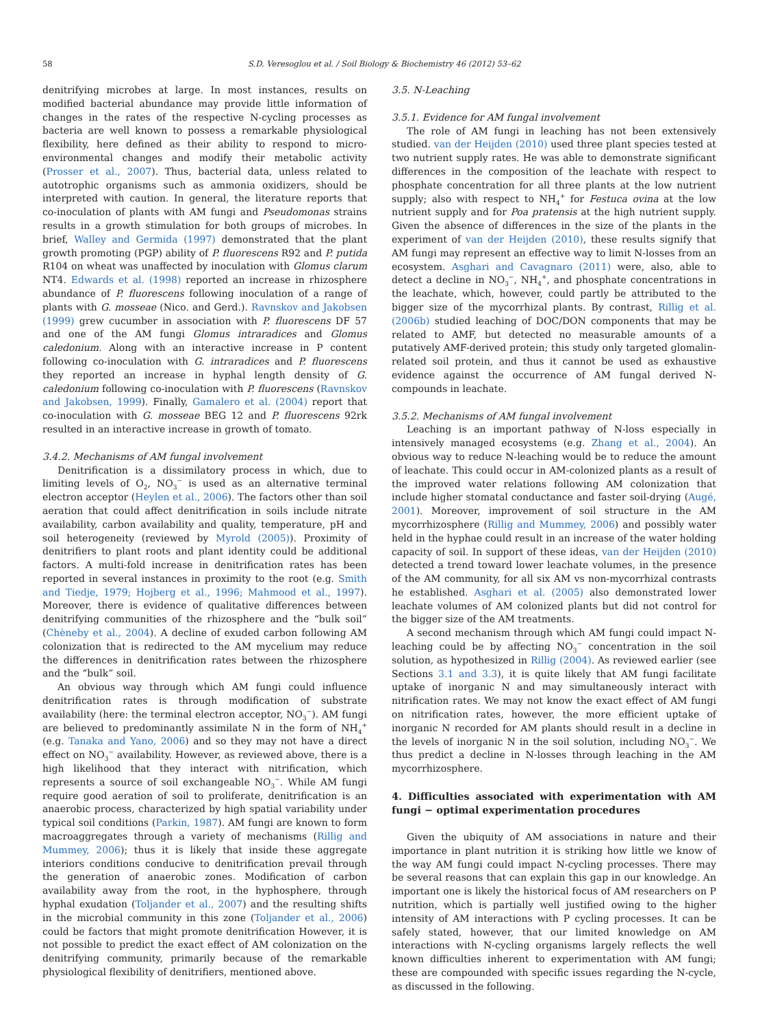58 S.D. Veresoglou et al. / Soil Biology & Biochemistry 46 (2012) 53–62
denitrifying microbes at large. In most instances, results on modified bacterial abundance may provide little information of changes in the rates of the respective N-cycling processes as bacteria are well known to possess a remarkable physiological flexibility, here defined as their ability to respond to micro-environmental changes and modify their metabolic activity (Prosser et al., 2007). Thus, bacterial data, unless related to autotrophic organisms such as ammonia oxidizers, should be interpreted with caution. In general, the literature reports that co-inoculation of plants with AM fungi and Pseudomonas strains results in a growth stimulation for both groups of microbes. In brief, Walley and Germida (1997) demonstrated that the plant growth promoting (PGP) ability of P. fluorescens R92 and P. putida R104 on wheat was unaffected by inoculation with Glomus clarum NT4. Edwards et al. (1998) reported an increase in rhizosphere abundance of P. fluorescens following inoculation of a range of plants with G. mosseae (Nico. and Gerd.). Ravnskov and Jakobsen (1999) grew cucumber in association with P. fluorescens DF 57 and one of the AM fungi Glomus intraradices and Glomus caledonium. Along with an interactive increase in P content following co-inoculation with G. intraradices and P. fluorescens they reported an increase in hyphal length density of G. caledonium following co-inoculation with P. fluorescens (Ravnskov and Jakobsen, 1999). Finally, Gamalero et al. (2004) report that co-inoculation with G. mosseae BEG 12 and P. fluorescens 92rk resulted in an interactive increase in growth of tomato.
3.4.2. Mechanisms of AM fungal involvement
Denitrification is a dissimilatory process in which, due to limiting levels of O<sub>2</sub>, NO<sub>3</sub><sup>−</sup> is used as an alternative terminal electron acceptor (Heylen et al., 2006). The factors other than soil aeration that could affect denitrification in soils include nitrate availability, carbon availability and quality, temperature, pH and soil heterogeneity (reviewed by Myrold (2005)). Proximity of denitrifiers to plant roots and plant identity could be additional factors. A multi-fold increase in denitrification rates has been reported in several instances in proximity to the root (e.g. Smith and Tiedje, 1979; Hojberg et al., 1996; Mahmood et al., 1997). Moreover, there is evidence of qualitative differences between denitrifying communities of the rhizosphere and the “bulk soil” (Chèneby et al., 2004). A decline of exuded carbon following AM colonization that is redirected to the AM mycelium may reduce the differences in denitrification rates between the rhizosphere and the “bulk” soil.
An obvious way through which AM fungi could influence denitrification rates is through modification of substrate availability (here: the terminal electron acceptor, NO<sub>3</sub><sup>−</sup>). AM fungi are believed to predominantly assimilate N in the form of NH<sub>4</sub><sup>+</sup> (e.g. Tanaka and Yano, 2006) and so they may not have a direct effect on NO<sub>3</sub><sup>−</sup> availability. However, as reviewed above, there is a high likelihood that they interact with nitrification, which represents a source of soil exchangeable NO<sub>3</sub><sup>−</sup>. While AM fungi require good aeration of soil to proliferate, denitrification is an anaerobic process, characterized by high spatial variability under typical soil conditions (Parkin, 1987). AM fungi are known to form macroaggregates through a variety of mechanisms (Rillig and Mummey, 2006); thus it is likely that inside these aggregate interiors conditions conducive to denitrification prevail through the generation of anaerobic zones. Modification of carbon availability away from the root, in the hyphosphere, through hyphal exudation (Toljander et al., 2007) and the resulting shifts in the microbial community in this zone (Toljander et al., 2006) could be factors that might promote denitrification However, it is not possible to predict the exact effect of AM colonization on the denitrifying community, primarily because of the remarkable physiological flexibility of denitrifiers, mentioned above.
3.5. N-Leaching
3.5.1. Evidence for AM fungal involvement
The role of AM fungi in leaching has not been extensively studied. van der Heijden (2010) used three plant species tested at two nutrient supply rates. He was able to demonstrate significant differences in the composition of the leachate with respect to phosphate concentration for all three plants at the low nutrient supply; also with respect to NH<sub>4</sub><sup>+</sup> for Festuca ovina at the low nutrient supply and for Poa pratensis at the high nutrient supply. Given the absence of differences in the size of the plants in the experiment of van der Heijden (2010), these results signify that AM fungi may represent an effective way to limit N-losses from an ecosystem. Asghari and Cavagnaro (2011) were, also, able to detect a decline in NO<sub>3</sub><sup>−</sup>, NH<sub>4</sub><sup>+</sup>, and phosphate concentrations in the leachate, which, however, could partly be attributed to the bigger size of the mycorrhizal plants. By contrast, Rillig et al. (2006b) studied leaching of DOC/DON components that may be related to AMF, but detected no measurable amounts of a putatively AMF-derived protein; this study only targeted glomalin-related soil protein, and thus it cannot be used as exhaustive evidence against the occurrence of AM fungal derived N-compounds in leachate.
3.5.2. Mechanisms of AM fungal involvement
Leaching is an important pathway of N-loss especially in intensively managed ecosystems (e.g. Zhang et al., 2004). An obvious way to reduce N-leaching would be to reduce the amount of leachate. This could occur in AM-colonized plants as a result of the improved water relations following AM colonization that include higher stomatal conductance and faster soil-drying (Augé, 2001). Moreover, improvement of soil structure in the AM mycorrhizosphere (Rillig and Mummey, 2006) and possibly water held in the hyphae could result in an increase of the water holding capacity of soil. In support of these ideas, van der Heijden (2010) detected a trend toward lower leachate volumes, in the presence of the AM community, for all six AM vs non-mycorrhizal contrasts he established. Asghari et al. (2005) also demonstrated lower leachate volumes of AM colonized plants but did not control for the bigger size of the AM treatments.
A second mechanism through which AM fungi could impact N-leaching could be by affecting NO<sub>3</sub><sup>−</sup> concentration in the soil solution, as hypothesized in Rillig (2004). As reviewed earlier (see Sections 3.1 and 3.3), it is quite likely that AM fungi facilitate uptake of inorganic N and may simultaneously interact with nitrification rates. We may not know the exact effect of AM fungi on nitrification rates, however, the more efficient uptake of inorganic N recorded for AM plants should result in a decline in the levels of inorganic N in the soil solution, including NO<sub>3</sub><sup>−</sup>. We thus predict a decline in N-losses through leaching in the AM mycorrhizosphere.
4. Difficulties associated with experimentation with AM fungi − optimal experimentation procedures
Given the ubiquity of AM associations in nature and their importance in plant nutrition it is striking how little we know of the way AM fungi could impact N-cycling processes. There may be several reasons that can explain this gap in our knowledge. An important one is likely the historical focus of AM researchers on P nutrition, which is partially well justified owing to the higher intensity of AM interactions with P cycling processes. It can be safely stated, however, that our limited knowledge on AM interactions with N-cycling organisms largely reflects the well known difficulties inherent to experimentation with AM fungi; these are compounded with specific issues regarding the N-cycle, as discussed in the following.